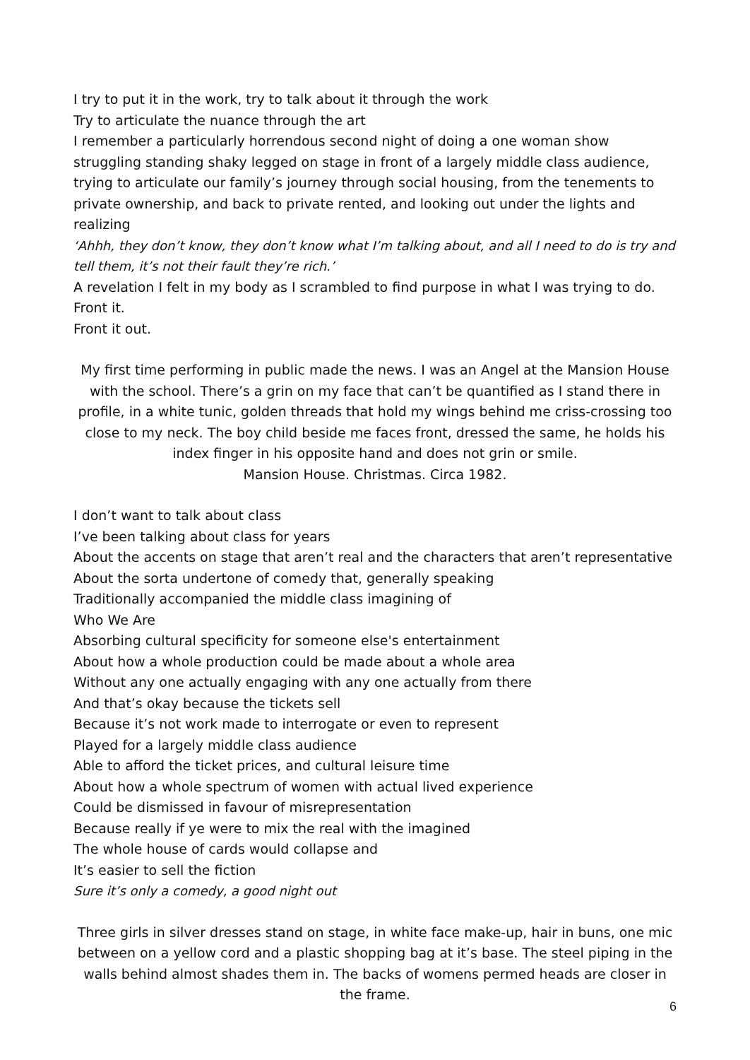I try to put it in the work, try to talk about it through the work
Try to articulate the nuance through the art
I remember a particularly horrendous second night of doing a one woman show struggling standing shaky legged on stage in front of a largely middle class audience, trying to articulate our family’s journey through social housing, from the tenements to private ownership, and back to private rented, and looking out under the lights and realizing
‘Ahhh, they don’t know, they don’t know what I’m talking about, and all I need to do is try and tell them, it’s not their fault they’re rich.’
A revelation I felt in my body as I scrambled to find purpose in what I was trying to do.
Front it.
Front it out.
My first time performing in public made the news. I was an Angel at the Mansion House with the school. There’s a grin on my face that can’t be quantified as I stand there in profile, in a white tunic, golden threads that hold my wings behind me criss-crossing too close to my neck. The boy child beside me faces front, dressed the same, he holds his index finger in his opposite hand and does not grin or smile.
Mansion House. Christmas. Circa 1982.
I don’t want to talk about class
I’ve been talking about class for years
About the accents on stage that aren’t real and the characters that aren’t representative
About the sorta undertone of comedy that, generally speaking
Traditionally accompanied the middle class imagining of
Who We Are
Absorbing cultural specificity for someone else's entertainment
About how a whole production could be made about a whole area
Without any one actually engaging with any one actually from there
And that’s okay because the tickets sell
Because it’s not work made to interrogate or even to represent
Played for a largely middle class audience
Able to afford the ticket prices, and cultural leisure time
About how a whole spectrum of women with actual lived experience
Could be dismissed in favour of misrepresentation
Because really if ye were to mix the real with the imagined
The whole house of cards would collapse and
It’s easier to sell the fiction
Sure it’s only a comedy, a good night out
Three girls in silver dresses stand on stage, in white face make-up, hair in buns, one mic between on a yellow cord and a plastic shopping bag at it’s base. The steel piping in the walls behind almost shades them in. The backs of womens permed heads are closer in the frame.
6